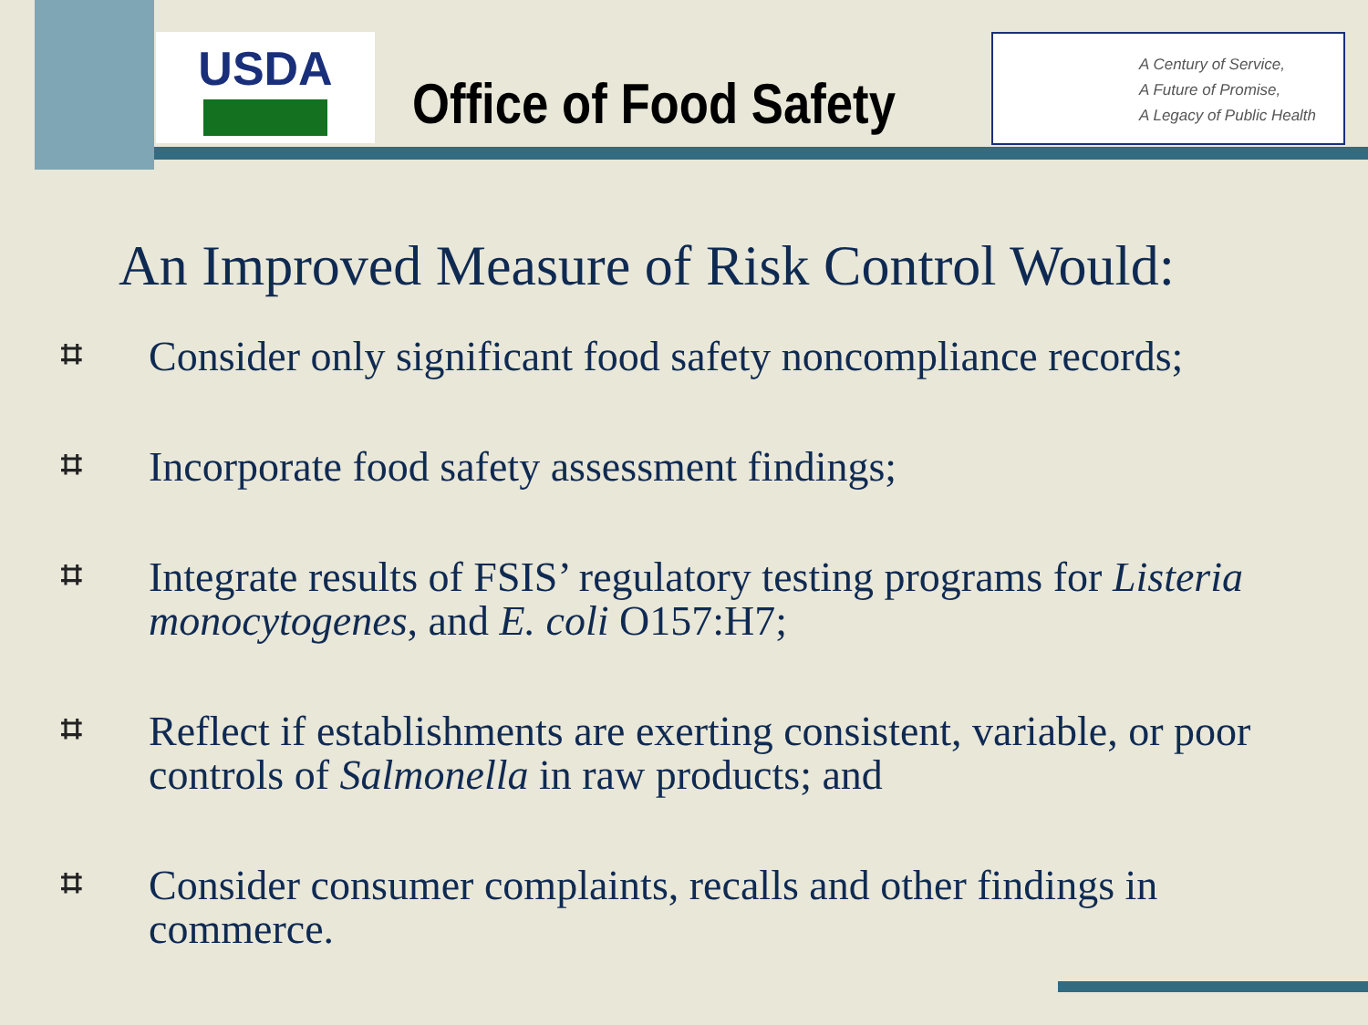USDA
Office of Food Safety
A Century of Service,
A Future of Promise,
A Legacy of Public Health
An Improved Measure of Risk Control Would:
⌗ Consider only significant food safety noncompliance records;
⌗ Incorporate food safety assessment findings;
⌗ Integrate results of FSIS’ regulatory testing programs for Listeria monocytogenes, and E. coli O157:H7;
⌗ Reflect if establishments are exerting consistent, variable, or poor controls of Salmonella in raw products; and
⌗ Consider consumer complaints, recalls and other findings in commerce.